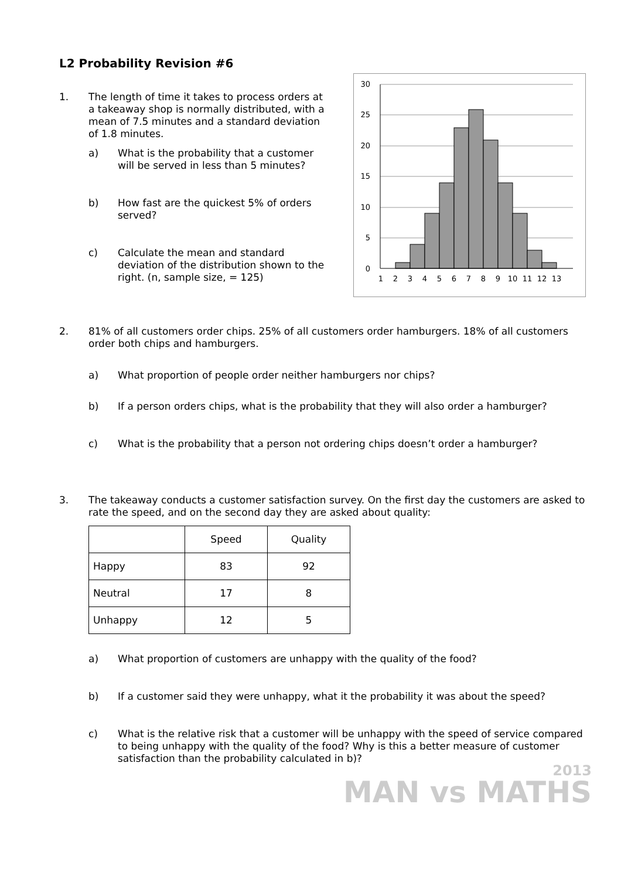L2 Probability Revision #6
1. The length of time it takes to process orders at a takeaway shop is normally distributed, with a mean of 7.5 minutes and a standard deviation of 1.8 minutes.
a) What is the probability that a customer will be served in less than 5 minutes?
b) How fast are the quickest 5% of orders served?
c) Calculate the mean and standard deviation of the distribution shown to the right. (n, sample size, = 125)
30
25
20
15
10
5
0
1
2
3
4
5
6
7
8
9
10
11
12
13
2. 81% of all customers order chips. 25% of all customers order hamburgers. 18% of all customers order both chips and hamburgers.
a) What proportion of people order neither hamburgers nor chips?
b) If a person orders chips, what is the probability that they will also order a hamburger?
c) What is the probability that a person not ordering chips doesn’t order a hamburger?
3. The takeaway conducts a customer satisfaction survey. On the first day the customers are asked to rate the speed, and on the second day they are asked about quality:
| | Speed | Quality |
| Happy | 83 | 92 |
| Neutral | 17 | 8 |
| Unhappy | 12 | 5 |
a) What proportion of customers are unhappy with the quality of the food?
b) If a customer said they were unhappy, what it the probability it was about the speed?
c) What is the relative risk that a customer will be unhappy with the speed of service compared to being unhappy with the quality of the food? Why is this a better measure of customer satisfaction than the probability calculated in b)?
2013
MAN vs MATHS